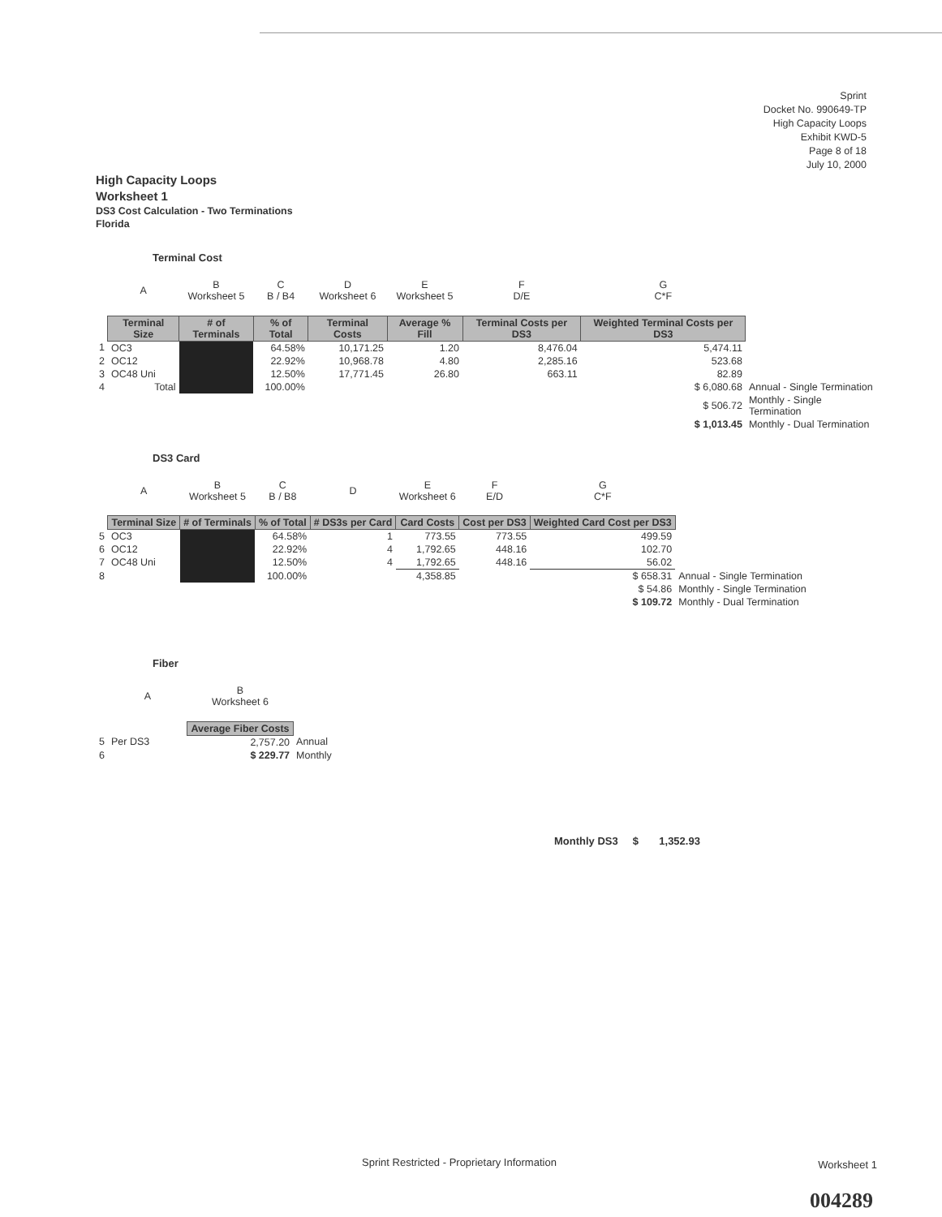Sprint
Docket No. 990649-TP
High Capacity Loops
Exhibit KWD-5
Page 8 of 18
July 10, 2000
High Capacity Loops
Worksheet 1
DS3 Cost Calculation - Two Terminations
Florida
Terminal Cost
| | A | B Worksheet 5 | C B / B4 | D Worksheet 6 | E Worksheet 5 | F D/E | G C*F | |
| | Terminal Size | # of Terminals | % of Total | Terminal Costs | Average % Fill | Terminal Costs per DS3 | Weighted Terminal Costs per DS3 | |
| 1 | OC3 | | 64.58% | 10,171.25 | 1.20 | 8,476.04 | 5,474.11 | |
| 2 | OC12 | | 22.92% | 10,968.78 | 4.80 | 2,285.16 | 523.68 | |
| 3 | OC48 Uni | | 12.50% | 17,771.45 | 26.80 | 663.11 | 82.89 | |
| 4 | Total | | 100.00% | | | | $ 6,080.68 | Annual - Single Termination |
| | | | | | | | $ 506.72 | Monthly - Single Termination |
| | | | | | | | $ 1,013.45 | Monthly - Dual Termination |
DS3 Card
| | A | B Worksheet 5 | C B / B8 | D | E Worksheet 6 | F E/D | G C*F | |
| | Terminal Size | # of Terminals | % of Total | # DS3s per Card | Card Costs | Cost per DS3 | Weighted Card Cost per DS3 | |
| 5 | OC3 | | 64.58% | 1 | 773.55 | 773.55 | 499.59 | |
| 6 | OC12 | | 22.92% | 4 | 1,792.65 | 448.16 | 102.70 | |
| 7 | OC48 Uni | | 12.50% | 4 | 1,792.65 | 448.16 | 56.02 | |
| 8 | | | 100.00% | | 4,358.85 | | $ 658.31 | Annual - Single Termination |
| | | | | | | | $ 54.86 | Monthly - Single Termination |
| | | | | | | | $ 109.72 | Monthly - Dual Termination |
Fiber
| | A | B Worksheet 6 | |
| | | Average Fiber Costs | |
| 5 | Per DS3 | 2,757.20 | Annual |
| 6 | | $ 229.77 | Monthly |
Monthly DS3 $ 1,352.93
Sprint Restricted - Proprietary Information
Worksheet 1
004289